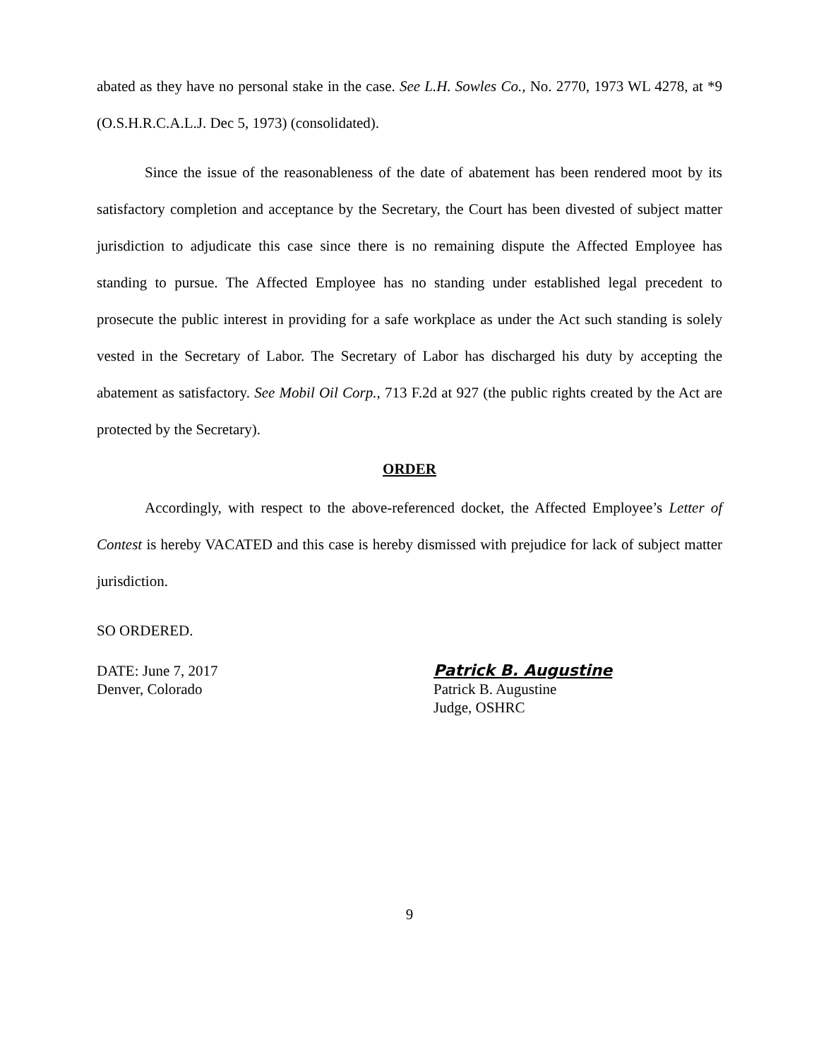abated as they have no personal stake in the case. See L.H. Sowles Co., No. 2770, 1973 WL 4278, at *9 (O.S.H.R.C.A.L.J. Dec 5, 1973) (consolidated).
Since the issue of the reasonableness of the date of abatement has been rendered moot by its satisfactory completion and acceptance by the Secretary, the Court has been divested of subject matter jurisdiction to adjudicate this case since there is no remaining dispute the Affected Employee has standing to pursue. The Affected Employee has no standing under established legal precedent to prosecute the public interest in providing for a safe workplace as under the Act such standing is solely vested in the Secretary of Labor. The Secretary of Labor has discharged his duty by accepting the abatement as satisfactory. See Mobil Oil Corp., 713 F.2d at 927 (the public rights created by the Act are protected by the Secretary).
ORDER
Accordingly, with respect to the above-referenced docket, the Affected Employee’s Letter of Contest is hereby VACATED and this case is hereby dismissed with prejudice for lack of subject matter jurisdiction.
SO ORDERED.
DATE: June 7, 2017
Denver, Colorado
Patrick B. Augustine
Patrick B. Augustine
Judge, OSHRC
9